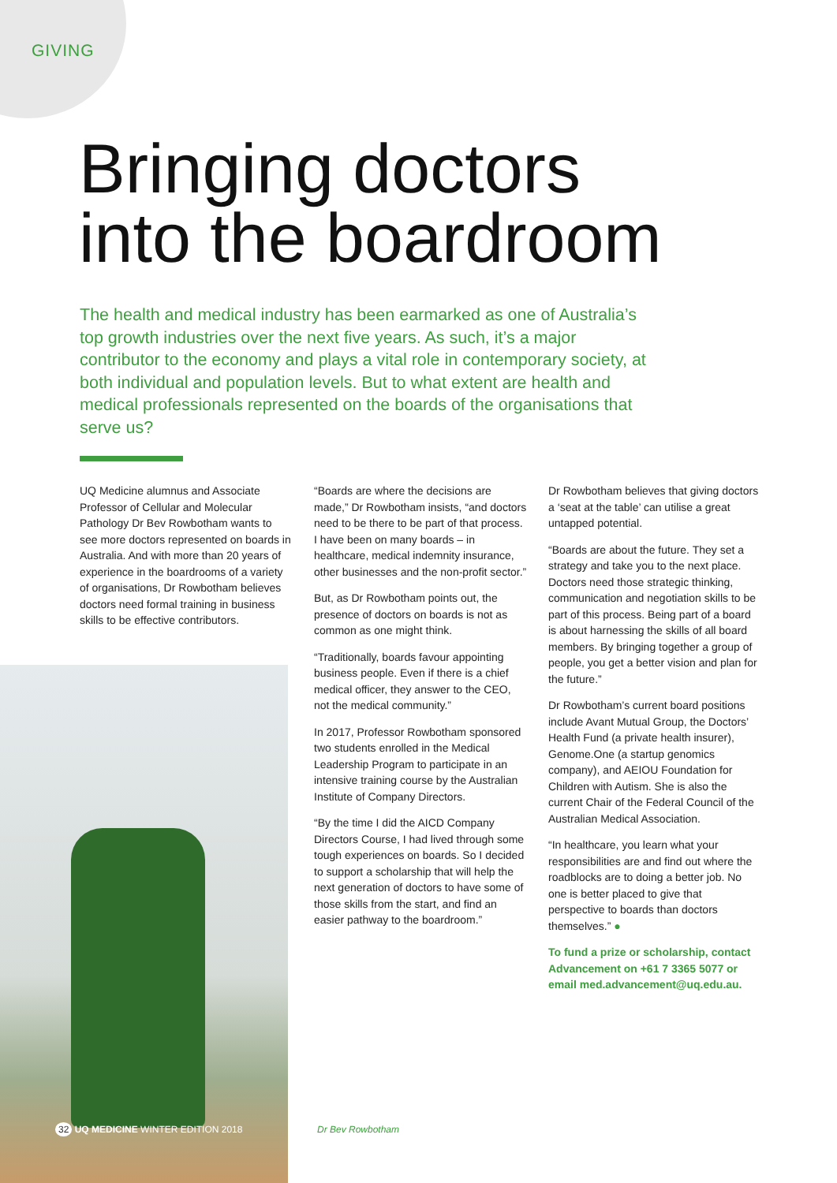GIVING
Bringing doctors
into the boardroom
The health and medical industry has been earmarked as one of Australia’s top growth industries over the next five years. As such, it’s a major contributor to the economy and plays a vital role in contemporary society, at both individual and population levels. But to what extent are health and medical professionals represented on the boards of the organisations that serve us?
UQ Medicine alumnus and Associate Professor of Cellular and Molecular Pathology Dr Bev Rowbotham wants to see more doctors represented on boards in Australia. And with more than 20 years of experience in the boardrooms of a variety of organisations, Dr Rowbotham believes doctors need formal training in business skills to be effective contributors.
“Boards are where the decisions are made,” Dr Rowbotham insists, “and doctors need to be there to be part of that process. I have been on many boards – in healthcare, medical indemnity insurance, other businesses and the non-profit sector.”
But, as Dr Rowbotham points out, the presence of doctors on boards is not as common as one might think.
“Traditionally, boards favour appointing business people. Even if there is a chief medical officer, they answer to the CEO, not the medical community.”
In 2017, Professor Rowbotham sponsored two students enrolled in the Medical Leadership Program to participate in an intensive training course by the Australian Institute of Company Directors.
“By the time I did the AICD Company Directors Course, I had lived through some tough experiences on boards. So I decided to support a scholarship that will help the next generation of doctors to have some of those skills from the start, and find an easier pathway to the boardroom.”
Dr Rowbotham believes that giving doctors a ‘seat at the table’ can utilise a great untapped potential.
“Boards are about the future. They set a strategy and take you to the next place. Doctors need those strategic thinking, communication and negotiation skills to be part of this process. Being part of a board is about harnessing the skills of all board members. By bringing together a group of people, you get a better vision and plan for the future.”
Dr Rowbotham’s current board positions include Avant Mutual Group, the Doctors’ Health Fund (a private health insurer), Genome.One (a startup genomics company), and AEIOU Foundation for Children with Autism. She is also the current Chair of the Federal Council of the Australian Medical Association.
“In healthcare, you learn what your responsibilities are and find out where the roadblocks are to doing a better job. No one is better placed to give that perspective to boards than doctors themselves.” ●
To fund a prize or scholarship, contact Advancement on +61 7 3365 5077 or email med.advancement@uq.edu.au.
32 UQ MEDICINE WINTER EDITION 2018
Dr Bev Rowbotham